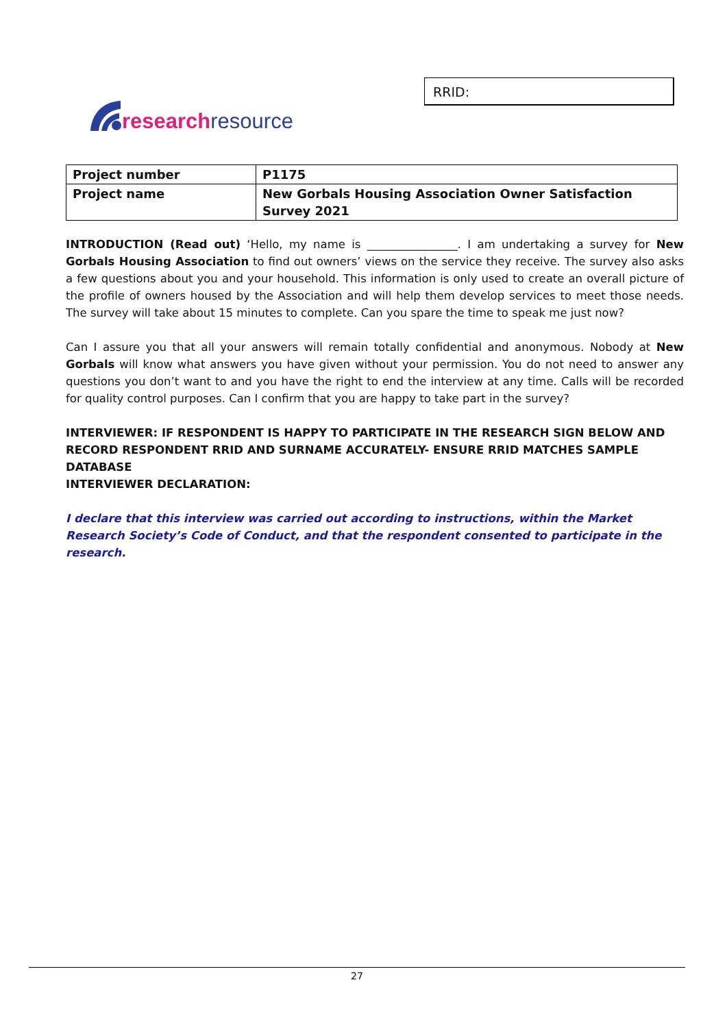RRID:
research resource
| Project number | P1175 |
| Project name | New Gorbals Housing Association Owner Satisfaction Survey 2021 |
INTRODUCTION (Read out) ‘Hello, my name is ________________. I am undertaking a survey for New Gorbals Housing Association to find out owners’ views on the service they receive. The survey also asks a few questions about you and your household. This information is only used to create an overall picture of the profile of owners housed by the Association and will help them develop services to meet those needs. The survey will take about 15 minutes to complete. Can you spare the time to speak me just now?
Can I assure you that all your answers will remain totally confidential and anonymous. Nobody at New Gorbals will know what answers you have given without your permission. You do not need to answer any questions you don’t want to and you have the right to end the interview at any time. Calls will be recorded for quality control purposes. Can I confirm that you are happy to take part in the survey?
INTERVIEWER: IF RESPONDENT IS HAPPY TO PARTICIPATE IN THE RESEARCH SIGN BELOW AND RECORD RESPONDENT RRID AND SURNAME ACCURATELY- ENSURE RRID MATCHES SAMPLE DATABASE
INTERVIEWER DECLARATION:
I declare that this interview was carried out according to instructions, within the Market Research Society’s Code of Conduct, and that the respondent consented to participate in the research.
27